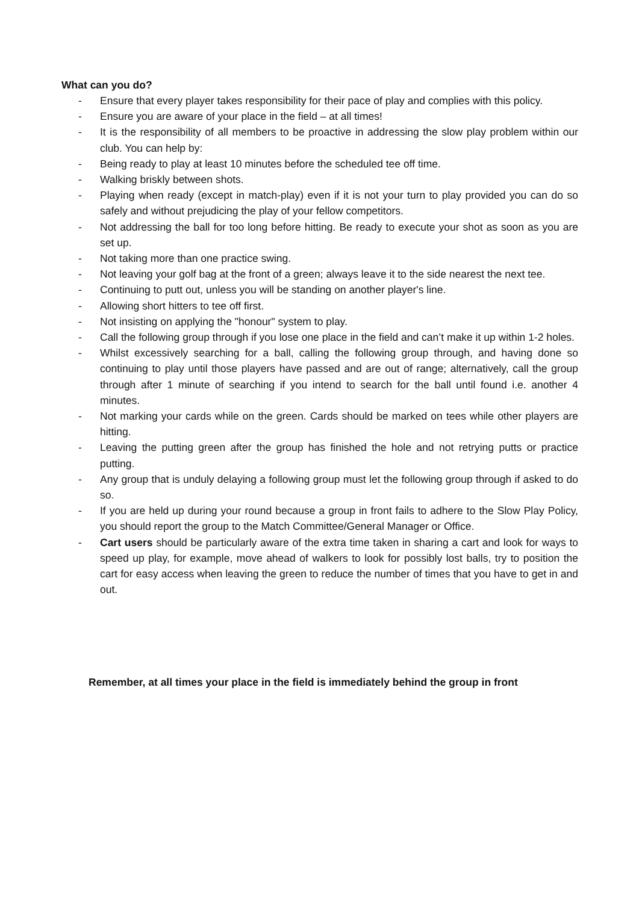What can you do?
- Ensure that every player takes responsibility for their pace of play and complies with this policy.
- Ensure you are aware of your place in the field – at all times!
- It is the responsibility of all members to be proactive in addressing the slow play problem within our club. You can help by:
- Being ready to play at least 10 minutes before the scheduled tee off time.
- Walking briskly between shots.
- Playing when ready (except in match-play) even if it is not your turn to play provided you can do so safely and without prejudicing the play of your fellow competitors.
- Not addressing the ball for too long before hitting. Be ready to execute your shot as soon as you are set up.
- Not taking more than one practice swing.
- Not leaving your golf bag at the front of a green; always leave it to the side nearest the next tee.
- Continuing to putt out, unless you will be standing on another player's line.
- Allowing short hitters to tee off first.
- Not insisting on applying the "honour" system to play.
- Call the following group through if you lose one place in the field and can’t make it up within 1-2 holes.
- Whilst excessively searching for a ball, calling the following group through, and having done so continuing to play until those players have passed and are out of range; alternatively, call the group through after 1 minute of searching if you intend to search for the ball until found i.e. another 4 minutes.
- Not marking your cards while on the green. Cards should be marked on tees while other players are hitting.
- Leaving the putting green after the group has finished the hole and not retrying putts or practice putting.
- Any group that is unduly delaying a following group must let the following group through if asked to do so.
- If you are held up during your round because a group in front fails to adhere to the Slow Play Policy, you should report the group to the Match Committee/General Manager or Office.
- Cart users should be particularly aware of the extra time taken in sharing a cart and look for ways to speed up play, for example, move ahead of walkers to look for possibly lost balls, try to position the cart for easy access when leaving the green to reduce the number of times that you have to get in and out.
Remember, at all times your place in the field is immediately behind the group in front